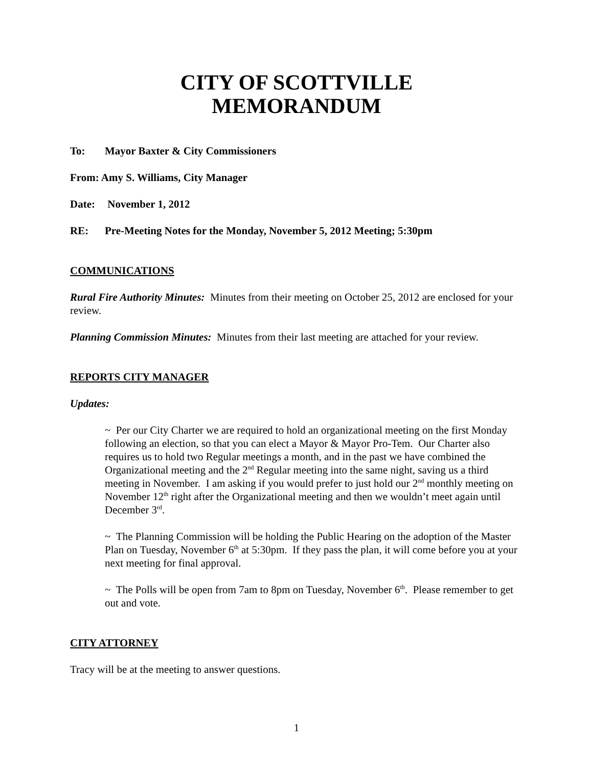CITY OF SCOTTVILLE
MEMORANDUM
To: Mayor Baxter & City Commissioners
From: Amy S. Williams, City Manager
Date: November 1, 2012
RE: Pre-Meeting Notes for the Monday, November 5, 2012 Meeting; 5:30pm
COMMUNICATIONS
Rural Fire Authority Minutes: Minutes from their meeting on October 25, 2012 are enclosed for your review.
Planning Commission Minutes: Minutes from their last meeting are attached for your review.
REPORTS CITY MANAGER
Updates:
~ Per our City Charter we are required to hold an organizational meeting on the first Monday following an election, so that you can elect a Mayor & Mayor Pro-Tem. Our Charter also requires us to hold two Regular meetings a month, and in the past we have combined the Organizational meeting and the 2<sup>nd</sup> Regular meeting into the same night, saving us a third meeting in November. I am asking if you would prefer to just hold our 2<sup>nd</sup> monthly meeting on November 12<sup>th</sup> right after the Organizational meeting and then we wouldn’t meet again until December 3<sup>rd</sup>.
~ The Planning Commission will be holding the Public Hearing on the adoption of the Master Plan on Tuesday, November 6<sup>th</sup> at 5:30pm. If they pass the plan, it will come before you at your next meeting for final approval.
~ The Polls will be open from 7am to 8pm on Tuesday, November 6<sup>th</sup>. Please remember to get out and vote.
CITY ATTORNEY
Tracy will be at the meeting to answer questions.
1